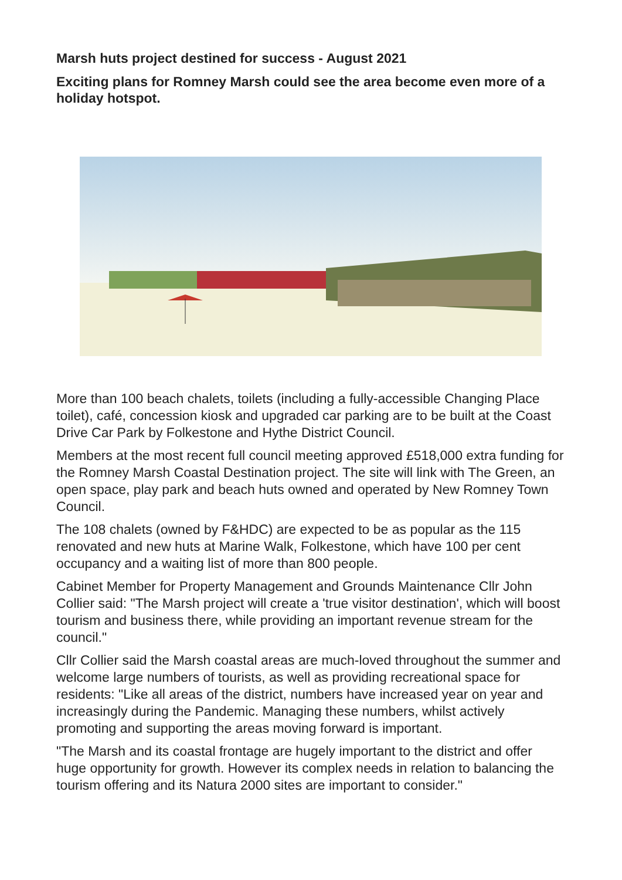Marsh huts project destined for success - August 2021
Exciting plans for Romney Marsh could see the area become even more of a holiday hotspot.
More than 100 beach chalets, toilets (including a fully-accessible Changing Place toilet), café, concession kiosk and upgraded car parking are to be built at the Coast Drive Car Park by Folkestone and Hythe District Council.
Members at the most recent full council meeting approved £518,000 extra funding for the Romney Marsh Coastal Destination project. The site will link with The Green, an open space, play park and beach huts owned and operated by New Romney Town Council.
The 108 chalets (owned by F&HDC) are expected to be as popular as the 115 renovated and new huts at Marine Walk, Folkestone, which have 100 per cent occupancy and a waiting list of more than 800 people.
Cabinet Member for Property Management and Grounds Maintenance Cllr John Collier said: "The Marsh project will create a 'true visitor destination', which will boost tourism and business there, while providing an important revenue stream for the council."
Cllr Collier said the Marsh coastal areas are much-loved throughout the summer and welcome large numbers of tourists, as well as providing recreational space for residents: "Like all areas of the district, numbers have increased year on year and increasingly during the Pandemic. Managing these numbers, whilst actively promoting and supporting the areas moving forward is important.
"The Marsh and its coastal frontage are hugely important to the district and offer huge opportunity for growth. However its complex needs in relation to balancing the tourism offering and its Natura 2000 sites are important to consider."